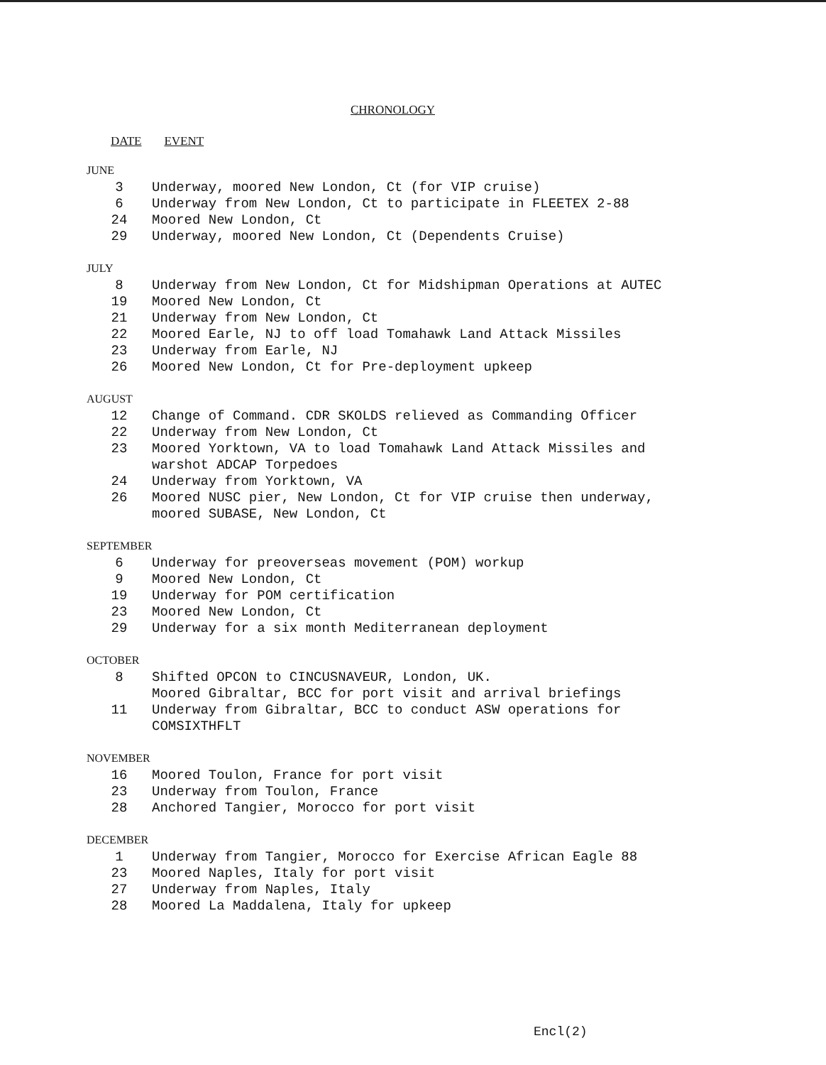CHRONOLOGY
DATE EVENT
JUNE
| 3 | Underway, moored New London, Ct (for VIP cruise) |
| 6 | Underway from New London, Ct to participate in FLEETEX 2-88 |
| 24 | Moored New London, Ct |
| 29 | Underway, moored New London, Ct (Dependents Cruise) |
JULY
| 8 | Underway from New London, Ct for Midshipman Operations at AUTEC |
| 19 | Moored New London, Ct |
| 21 | Underway from New London, Ct |
| 22 | Moored Earle, NJ to off load Tomahawk Land Attack Missiles |
| 23 | Underway from Earle, NJ |
| 26 | Moored New London, Ct for Pre-deployment upkeep |
AUGUST
| 12 | Change of Command. CDR SKOLDS relieved as Commanding Officer |
| 22 | Underway from New London, Ct |
| 23 | Moored Yorktown, VA to load Tomahawk Land Attack Missiles and warshot ADCAP Torpedoes |
| 24 | Underway from Yorktown, VA |
| 26 | Moored NUSC pier, New London, Ct for VIP cruise then underway, moored SUBASE, New London, Ct |
SEPTEMBER
| 6 | Underway for preoverseas movement (POM) workup |
| 9 | Moored New London, Ct |
| 19 | Underway for POM certification |
| 23 | Moored New London, Ct |
| 29 | Underway for a six month Mediterranean deployment |
OCTOBER
| 8 | Shifted OPCON to CINCUSNAVEUR, London, UK. Moored Gibraltar, BCC for port visit and arrival briefings |
| 11 | Underway from Gibraltar, BCC to conduct ASW operations for COMSIXTHFLT |
NOVEMBER
| 16 | Moored Toulon, France for port visit |
| 23 | Underway from Toulon, France |
| 28 | Anchored Tangier, Morocco for port visit |
DECEMBER
| 1 | Underway from Tangier, Morocco for Exercise African Eagle 88 |
| 23 | Moored Naples, Italy for port visit |
| 27 | Underway from Naples, Italy |
| 28 | Moored La Maddalena, Italy for upkeep |
Encl(2)